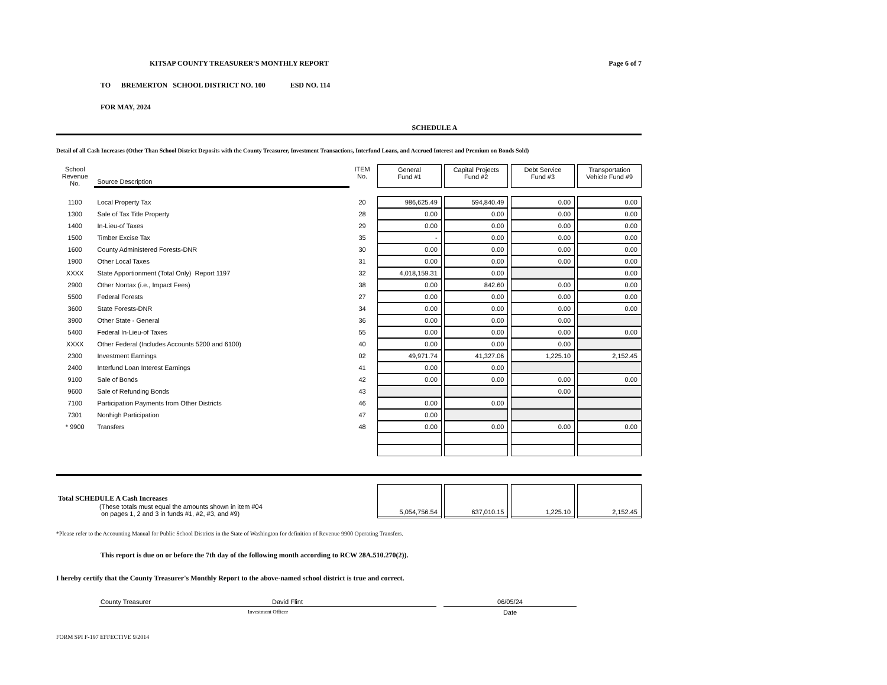KITSAP COUNTY TREASURER'S MONTHLY REPORT Page 6 of 7
TO BREMERTON SCHOOL DISTRICT NO. 100 ESD NO. 114
FOR MAY, 2024
SCHEDULE A
Detail of all Cash Increases (Other Than School District Deposits with the County Treasurer, Investment Transactions, Interfund Loans, and Accrued Interest and Premium on Bonds Sold)
| School Revenue No. | Source Description | ITEM No. | | General Fund #1 | | Capital Projects Fund #2 | | Debt Service Fund #3 | | Transportation Vehicle Fund #9 |
| 1100 | Local Property Tax | 20 | | 986,625.49 | | 594,840.49 | | 0.00 | | 0.00 |
| 1300 | Sale of Tax Title Property | 28 | | 0.00 | | 0.00 | | 0.00 | | 0.00 |
| 1400 | In-Lieu-of Taxes | 29 | | 0.00 | | 0.00 | | 0.00 | | 0.00 |
| 1500 | Timber Excise Tax | 35 | | - | | 0.00 | | 0.00 | | 0.00 |
| 1600 | County Administered Forests-DNR | 30 | | 0.00 | | 0.00 | | 0.00 | | 0.00 |
| 1900 | Other Local Taxes | 31 | | 0.00 | | 0.00 | | 0.00 | | 0.00 |
| XXXX | State Apportionment (Total Only) Report 1197 | 32 | | 4,018,159.31 | | 0.00 | | | | 0.00 |
| 2900 | Other Nontax (i.e., Impact Fees) | 38 | | 0.00 | | 842.60 | | 0.00 | | 0.00 |
| 5500 | Federal Forests | 27 | | 0.00 | | 0.00 | | 0.00 | | 0.00 |
| 3600 | State Forests-DNR | 34 | | 0.00 | | 0.00 | | 0.00 | | 0.00 |
| 3900 | Other State - General | 36 | | 0.00 | | 0.00 | | 0.00 | | |
| 5400 | Federal In-Lieu-of Taxes | 55 | | 0.00 | | 0.00 | | 0.00 | | 0.00 |
| XXXX | Other Federal (Includes Accounts 5200 and 6100) | 40 | | 0.00 | | 0.00 | | 0.00 | | |
| 2300 | Investment Earnings | 02 | | 49,971.74 | | 41,327.06 | | 1,225.10 | | 2,152.45 |
| 2400 | Interfund Loan Interest Earnings | 41 | | 0.00 | | 0.00 | | | | |
| 9100 | Sale of Bonds | 42 | | 0.00 | | 0.00 | | 0.00 | | 0.00 |
| 9600 | Sale of Refunding Bonds | 43 | | | | | | 0.00 | | |
| 7100 | Participation Payments from Other Districts | 46 | | 0.00 | | 0.00 | | | | |
| 7301 | Nonhigh Participation | 47 | | 0.00 | | | | | | |
| * 9900 | Transfers | 48 | | 0.00 | | 0.00 | | 0.00 | | 0.00 |
| Total SCHEDULE A Cash Increases (These totals must equal the amounts shown in item #04 on pages 1, 2 and 3 in funds #1, #2, #3, and #9) | | | | 5,054,756.54 | | 637,010.15 | | 1,225.10 | | 2,152.45 |
*Please refer to the Accounting Manual for Public School Districts in the State of Washington for definition of Revenue 9900 Operating Transfers.
This report is due on or before the 7th day of the following month according to RCW 28A.510.270(2)).
I hereby certify that the County Treasurer's Monthly Report to the above-named school district is true and correct.
County Treasurer David Flint
Investment Officer
06/05/24
Date
FORM SPI F-197 EFFECTIVE 9/2014